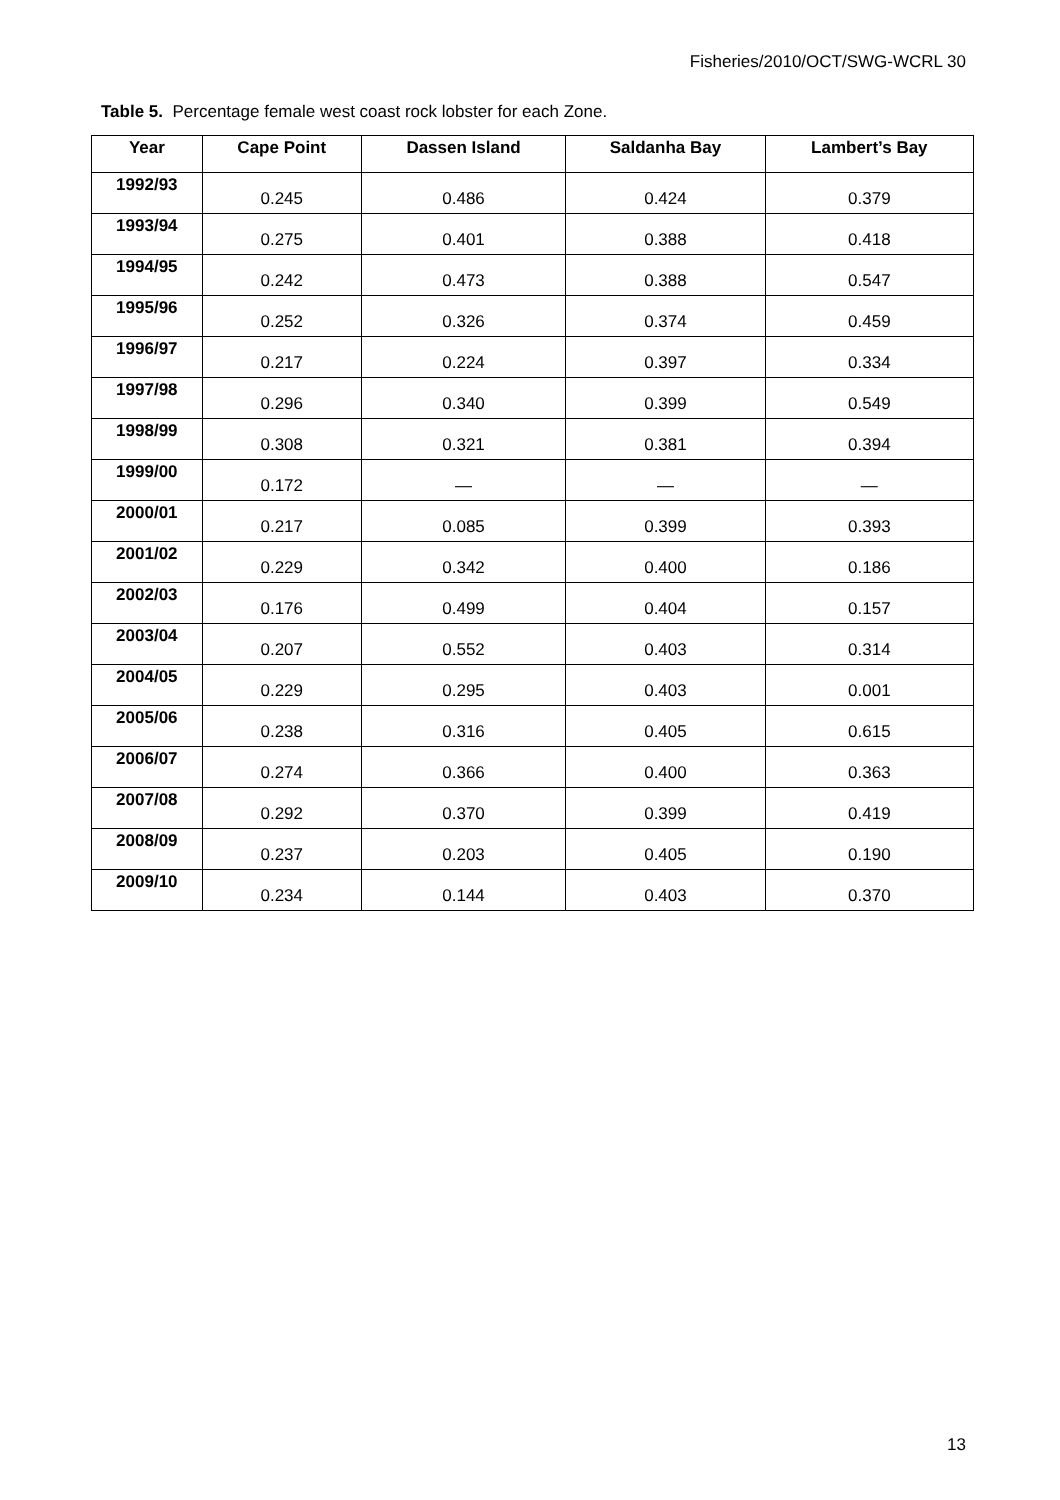Fisheries/2010/OCT/SWG-WCRL 30
Table 5. Percentage female west coast rock lobster for each Zone.
| Year | Cape Point | Dassen Island | Saldanha Bay | Lambert’s Bay |
| --- | --- | --- | --- | --- |
| 1992/93 | 0.245 | 0.486 | 0.424 | 0.379 |
| 1993/94 | 0.275 | 0.401 | 0.388 | 0.418 |
| 1994/95 | 0.242 | 0.473 | 0.388 | 0.547 |
| 1995/96 | 0.252 | 0.326 | 0.374 | 0.459 |
| 1996/97 | 0.217 | 0.224 | 0.397 | 0.334 |
| 1997/98 | 0.296 | 0.340 | 0.399 | 0.549 |
| 1998/99 | 0.308 | 0.321 | 0.381 | 0.394 |
| 1999/00 | 0.172 | — | — | — |
| 2000/01 | 0.217 | 0.085 | 0.399 | 0.393 |
| 2001/02 | 0.229 | 0.342 | 0.400 | 0.186 |
| 2002/03 | 0.176 | 0.499 | 0.404 | 0.157 |
| 2003/04 | 0.207 | 0.552 | 0.403 | 0.314 |
| 2004/05 | 0.229 | 0.295 | 0.403 | 0.001 |
| 2005/06 | 0.238 | 0.316 | 0.405 | 0.615 |
| 2006/07 | 0.274 | 0.366 | 0.400 | 0.363 |
| 2007/08 | 0.292 | 0.370 | 0.399 | 0.419 |
| 2008/09 | 0.237 | 0.203 | 0.405 | 0.190 |
| 2009/10 | 0.234 | 0.144 | 0.403 | 0.370 |
13